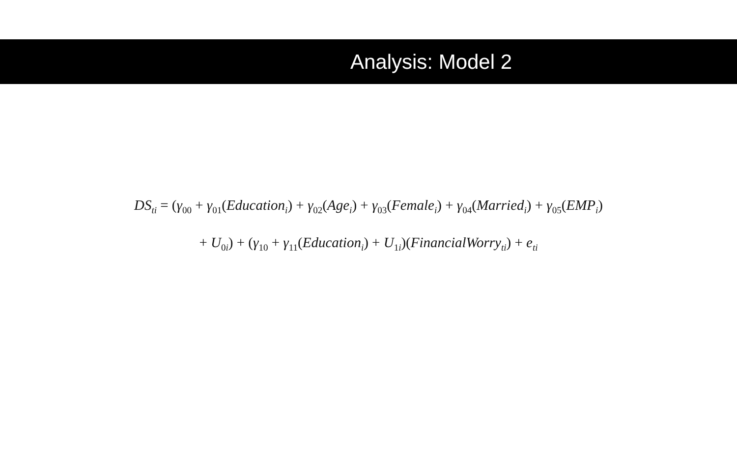Analysis: Model 2
DS<sub>ti</sub> = (γ<sub>00</sub> + γ<sub>01</sub>(Education<sub>i</sub>) + γ<sub>02</sub>(Age<sub>i</sub>) + γ<sub>03</sub>(Female<sub>i</sub>) + γ<sub>04</sub>(Married<sub>i</sub>) + γ<sub>05</sub>(EMP<sub>i</sub>)
+ U<sub>0i</sub>) + (γ<sub>10</sub> + γ<sub>11</sub>(Education<sub>i</sub>) + U<sub>1i</sub>)(FinancialWorry<sub>ti</sub>) + e<sub>ti</sub>